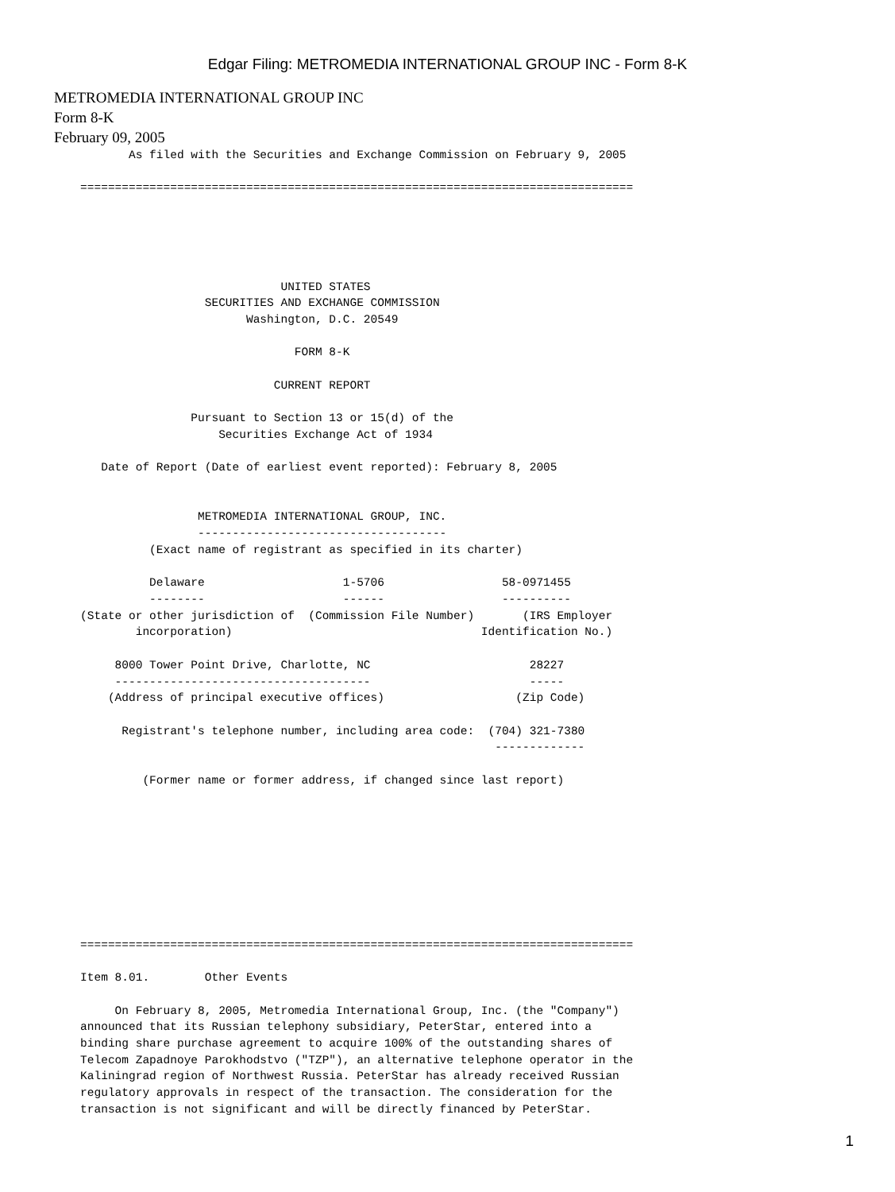Edgar Filing: METROMEDIA INTERNATIONAL GROUP INC - Form 8-K
METROMEDIA INTERNATIONAL GROUP INC
Form 8-K
February 09, 2005
          As filed with the Securities and Exchange Commission on February 9, 2005

   ================================================================================





                                UNITED STATES
                     SECURITIES AND EXCHANGE COMMISSION
                           Washington, D.C. 20549

                                  FORM 8-K

                               CURRENT REPORT

                   Pursuant to Section 13 or 15(d) of the
                       Securities Exchange Act of 1934

      Date of Report (Date of earliest event reported): February 8, 2005


                    METROMEDIA INTERNATIONAL GROUP, INC.
                    ------------------------------------
             (Exact name of registrant as specified in its charter)

             Delaware                    1-5706                 58-0971455
             --------                    ------                 ----------
   (State or other jurisdiction of  (Commission File Number)       (IRS Employer
           incorporation)                                    Identification No.)

        8000 Tower Point Drive, Charlotte, NC                       28227
        -------------------------------------                       -----
       (Address of principal executive offices)                   (Zip Code)

         Registrant's telephone number, including area code:  (704) 321-7380
                                                               -------------

            (Former name or former address, if changed since last report)









   ================================================================================

   Item 8.01.        Other Events

        On February 8, 2005, Metromedia International Group, Inc. (the "Company")
   announced that its Russian telephony subsidiary, PeterStar, entered into a
   binding share purchase agreement to acquire 100% of the outstanding shares of
   Telecom Zapadnoye Parokhodstvo ("TZP"), an alternative telephone operator in the
   Kaliningrad region of Northwest Russia. PeterStar has already received Russian
   regulatory approvals in respect of the transaction. The consideration for the
   transaction is not significant and will be directly financed by PeterStar.
1